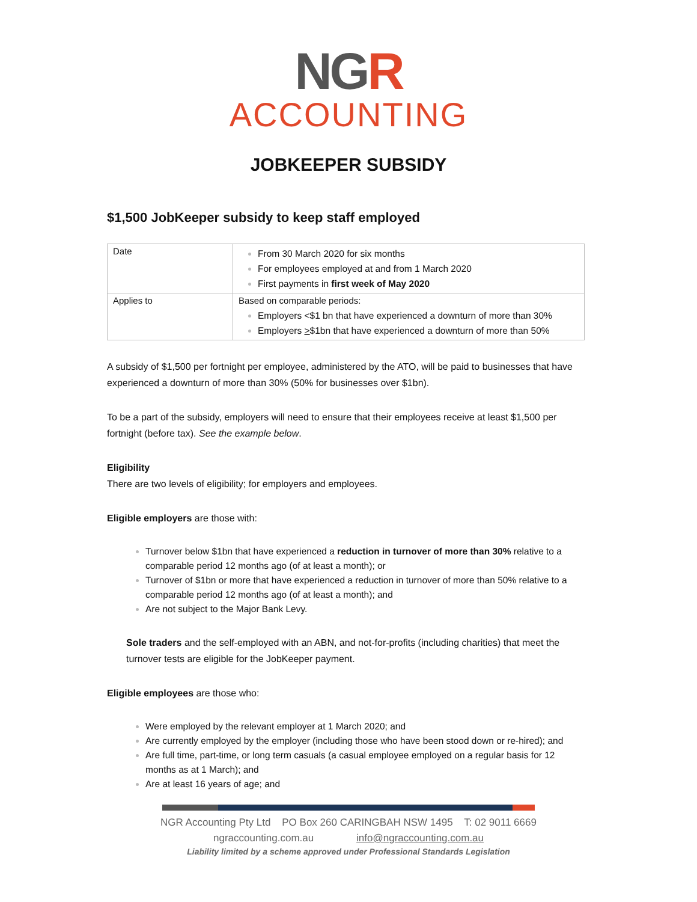NGR
ACCOUNTING
JOBKEEPER SUBSIDY
$1,500 JobKeeper subsidy to keep staff employed
| Date | From 30 March 2020 for six months For employees employed at and from 1 March 2020 First payments in first week of May 2020 |
| Applies to | Based on comparable periods: Employers <$1 bn that have experienced a downturn of more than 30% Employers > $1bn that have experienced a downturn of more than 50% |
A subsidy of $1,500 per fortnight per employee, administered by the ATO, will be paid to businesses that have experienced a downturn of more than 30% (50% for businesses over $1bn).
To be a part of the subsidy, employers will need to ensure that their employees receive at least $1,500 per fortnight (before tax). See the example below.
Eligibility
There are two levels of eligibility; for employers and employees.
Eligible employers are those with:
Turnover below $1bn that have experienced a reduction in turnover of more than 30% relative to a comparable period 12 months ago (of at least a month); or
Turnover of $1bn or more that have experienced a reduction in turnover of more than 50% relative to a comparable period 12 months ago (of at least a month); and
Are not subject to the Major Bank Levy.
Sole traders and the self-employed with an ABN, and not-for-profits (including charities) that meet the turnover tests are eligible for the JobKeeper payment.
Eligible employees are those who:
Were employed by the relevant employer at 1 March 2020; and
Are currently employed by the employer (including those who have been stood down or re-hired); and
Are full time, part-time, or long term casuals (a casual employee employed on a regular basis for 12 months as at 1 March); and
Are at least 16 years of age; and
NGR Accounting Pty Ltd PO Box 260 CARINGBAH NSW 1495 T: 02 9011 6669
ngraccounting.com.au info@ngraccounting.com.au
Liability limited by a scheme approved under Professional Standards Legislation